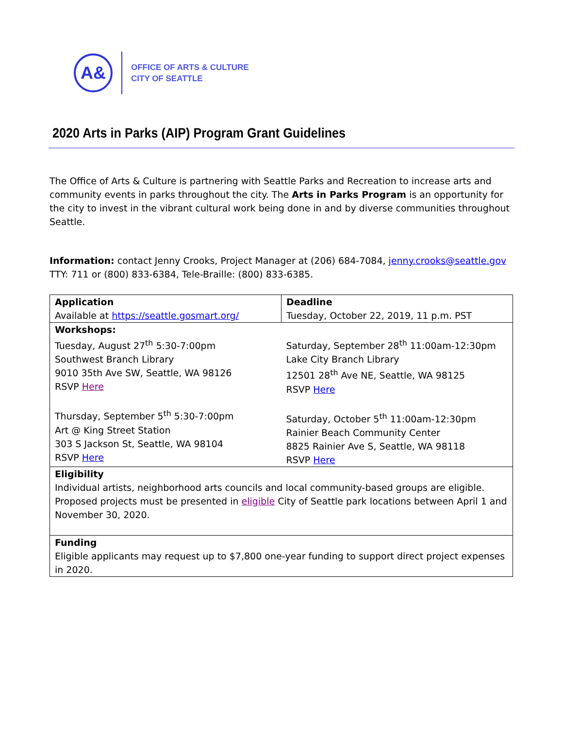A&
OFFICE OF ARTS & CULTURE
CITY OF SEATTLE
2020 Arts in Parks (AIP) Program Grant Guidelines
The Office of Arts & Culture is partnering with Seattle Parks and Recreation to increase arts and community events in parks throughout the city. The Arts in Parks Program is an opportunity for the city to invest in the vibrant cultural work being done in and by diverse communities throughout Seattle.
Information: contact Jenny Crooks, Project Manager at (206) 684-7084, jenny.crooks@seattle.gov
TTY: 711 or (800) 833-6384, Tele-Braille: (800) 833-6385.
| Application Available at https://seattle.gosmart.org/ | Deadline Tuesday, October 22, 2019, 11 p.m. PST |
| Workshops: Tuesday, August 27<sup>th</sup> 5:30-7:00pm Southwest Branch Library 9010 35th Ave SW, Seattle, WA 98126 RSVP Here Thursday, September 5<sup>th</sup> 5:30-7:00pm Art @ King Street Station 303 S Jackson St, Seattle, WA 98104 RSVP Here | Saturday, September 28<sup>th</sup> 11:00am-12:30pm Lake City Branch Library 12501 28<sup>th</sup> Ave NE, Seattle, WA 98125 RSVP Here Saturday, October 5<sup>th</sup> 11:00am-12:30pm Rainier Beach Community Center 8825 Rainier Ave S, Seattle, WA 98118 RSVP Here |
| Eligibility Individual artists, neighborhood arts councils and local community-based groups are eligible. Proposed projects must be presented in eligible City of Seattle park locations between April 1 and November 30, 2020. | |
| Funding Eligible applicants may request up to $7,800 one-year funding to support direct project expenses in 2020. | |